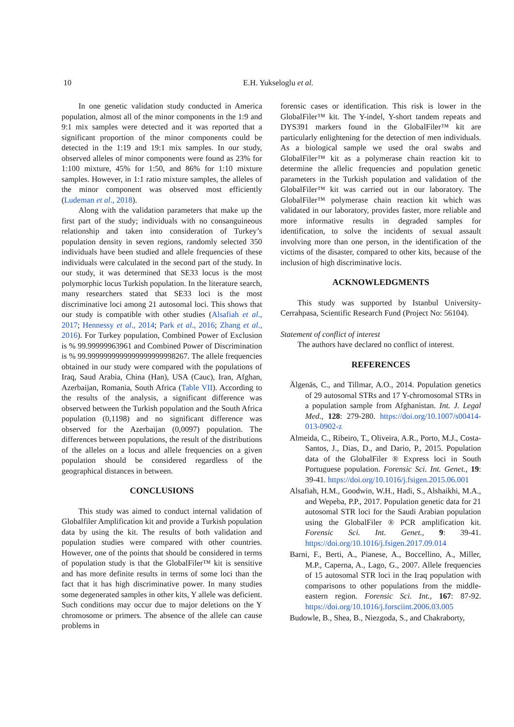10
E.H. Yukseloglu et al.
In one genetic validation study conducted in America population, almost all of the minor components in the 1:9 and 9:1 mix samples were detected and it was reported that a significant proportion of the minor components could be detected in the 1:19 and 19:1 mix samples. In our study, observed alleles of minor components were found as 23% for 1:100 mixture, 45% for 1:50, and 86% for 1:10 mixture samples. However, in 1:1 ratio mixture samples, the alleles of the minor component was observed most efficiently (Ludeman et al., 2018).
Along with the validation parameters that make up the first part of the study; individuals with no consanguineous relationship and taken into consideration of Turkey’s population density in seven regions, randomly selected 350 individuals have been studied and allele frequencies of these individuals were calculated in the second part of the study. In our study, it was determined that SE33 locus is the most polymorphic locus Turkish population. In the literature search, many researchers stated that SE33 loci is the most discriminative loci among 21 autosomal loci. This shows that our study is compatible with other studies (Alsafiah et al., 2017; Hennessy et al., 2014; Park et al., 2016; Zhang et al., 2016). For Turkey population, Combined Power of Exclusion is % 99.99999963961 and Combined Power of Discrimination is % 99.9999999999999999999998267. The allele frequencies obtained in our study were compared with the populations of Iraq, Saud Arabia, China (Han), USA (Cauc), Iran, Afghan, Azerbaijan, Romania, South Africa (Table VII). According to the results of the analysis, a significant difference was observed between the Turkish population and the South Africa population (0,1198) and no significant difference was observed for the Azerbaijan (0,0097) population. The differences between populations, the result of the distributions of the alleles on a locus and allele frequencies on a given population should be considered regardless of the geographical distances in between.
CONCLUSIONS
This study was aimed to conduct internal validation of Globalfiler Amplification kit and provide a Turkish population data by using the kit. The results of both validation and population studies were compared with other countries. However, one of the points that should be considered in terms of population study is that the GlobalFiler™ kit is sensitive and has more definite results in terms of some loci than the fact that it has high discriminative power. In many studies some degenerated samples in other kits, Y allele was deficient. Such conditions may occur due to major deletions on the Y chromosome or primers. The absence of the allele can cause problems in
forensic cases or identification. This risk is lower in the GlobalFiler™ kit. The Y-indel, Y-short tandem repeats and DYS391 markers found in the GlobalFiler™ kit are particularly enlightening for the detection of men individuals. As a biological sample we used the oral swabs and GlobalFiler™ kit as a polymerase chain reaction kit to determine the allelic frequencies and population genetic parameters in the Turkish population and validation of the GlobalFiler™ kit was carried out in our laboratory. The GlobalFiler™ polymerase chain reaction kit which was validated in our laboratory, provides faster, more reliable and more informative results in degraded samples for identification, to solve the incidents of sexual assault involving more than one person, in the identification of the victims of the disaster, compared to other kits, because of the inclusion of high discriminative locis.
ACKNOWLEDGMENTS
This study was supported by Istanbul University-Cerrahpasa, Scientific Research Fund (Project No: 56104).
Statement of conflict of interest
The authors have declared no conflict of interest.
REFERENCES
Älgenäs, C., and Tillmar, A.O., 2014. Population genetics of 29 autosomal STRs and 17 Y-chromosomal STRs in a population sample from Afghanistan. Int. J. Legal Med., 128: 279-280. https://doi.org/10.1007/s00414-013-0902-z
Almeida, C., Ribeiro, T., Oliveira, A.R., Porto, M.J., Costa-Santos, J., Dias, D., and Dario, P., 2015. Population data of the GlobalFiler ® Express loci in South Portuguese population. Forensic Sci. Int. Genet., 19: 39-41. https://doi.org/10.1016/j.fsigen.2015.06.001
Alsafiah, H.M., Goodwin, W.H., Hadi, S., Alshaikhi, M.A., and Wepeba, P.P., 2017. Population genetic data for 21 autosomal STR loci for the Saudi Arabian population using the GlobalFiler ® PCR amplification kit. Forensic Sci. Int. Genet., 9: 39-41. https://doi.org/10.1016/j.fsigen.2017.09.014
Barni, F., Berti, A., Pianese, A., Boccellino, A., Miller, M.P., Caperna, A., Lago, G., 2007. Allele frequencies of 15 autosomal STR loci in the Iraq population with comparisons to other populations from the middle-eastern region. Forensic Sci. Int., 167: 87-92. https://doi.org/10.1016/j.forsciint.2006.03.005
Budowle, B., Shea, B., Niezgoda, S., and Chakraborty,